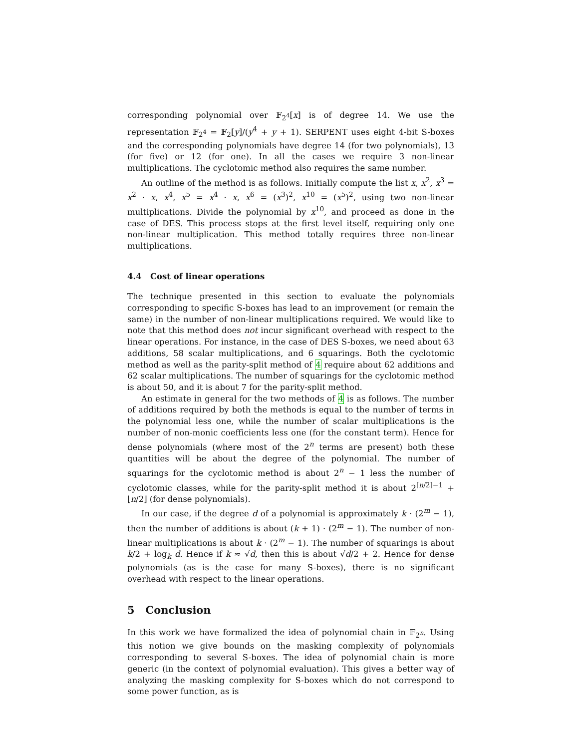corresponding polynomial over 𝔽<sub>2<sup>4</sup></sub>[x] is of degree 14. We use the representation 𝔽<sub>2<sup>4</sup></sub> = 𝔽<sub>2</sub>[y]/(y<sup>4</sup> + y + 1). SERPENT uses eight 4-bit S-boxes and the corresponding polynomials have degree 14 (for two polynomials), 13 (for five) or 12 (for one). In all the cases we require 3 non-linear multiplications. The cyclotomic method also requires the same number.
An outline of the method is as follows. Initially compute the list x, x<sup>2</sup>, x<sup>3</sup> = x<sup>2</sup> · x, x<sup>4</sup>, x<sup>5</sup> = x<sup>4</sup> · x, x<sup>6</sup> = (x<sup>3</sup>)<sup>2</sup>, x<sup>10</sup> = (x<sup>5</sup>)<sup>2</sup>, using two non-linear multiplications. Divide the polynomial by x<sup>10</sup>, and proceed as done in the case of DES. This process stops at the first level itself, requiring only one non-linear multiplication. This method totally requires three non-linear multiplications.
4.4 Cost of linear operations
The technique presented in this section to evaluate the polynomials corresponding to specific S-boxes has lead to an improvement (or remain the same) in the number of non-linear multiplications required. We would like to note that this method does not incur significant overhead with respect to the linear operations. For instance, in the case of DES S-boxes, we need about 63 additions, 58 scalar multiplications, and 6 squarings. Both the cyclotomic method as well as the parity-split method of 4 require about 62 additions and 62 scalar multiplications. The number of squarings for the cyclotomic method is about 50, and it is about 7 for the parity-split method.
An estimate in general for the two methods of 4 is as follows. The number of additions required by both the methods is equal to the number of terms in the polynomial less one, while the number of scalar multiplications is the number of non-monic coefficients less one (for the constant term). Hence for dense polynomials (where most of the 2<sup>n</sup> terms are present) both these quantities will be about the degree of the polynomial. The number of squarings for the cyclotomic method is about 2<sup>n</sup> − 1 less the number of cyclotomic classes, while for the parity-split method it is about 2<sup>⌈n/2⌉−1</sup> + ⌊n/2⌋ (for dense polynomials).
In our case, if the degree d of a polynomial is approximately k · (2<sup>m</sup> − 1), then the number of additions is about (k + 1) · (2<sup>m</sup> − 1). The number of non-linear multiplications is about k · (2<sup>m</sup> − 1). The number of squarings is about k/2 + log<sub>k</sub> d. Hence if k ≈ √d, then this is about √d/2 + 2. Hence for dense polynomials (as is the case for many S-boxes), there is no significant overhead with respect to the linear operations.
5 Conclusion
In this work we have formalized the idea of polynomial chain in 𝔽<sub>2<sup>n</sup></sub>. Using this notion we give bounds on the masking complexity of polynomials corresponding to several S-boxes. The idea of polynomial chain is more generic (in the context of polynomial evaluation). This gives a better way of analyzing the masking complexity for S-boxes which do not correspond to some power function, as is